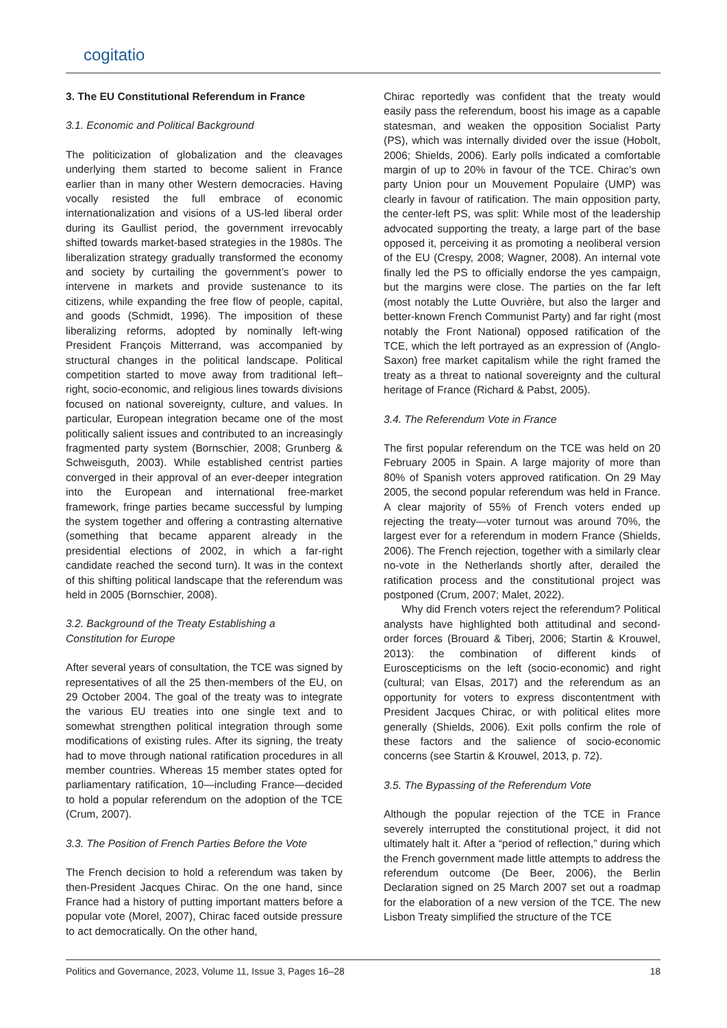cogitatio
3. The EU Constitutional Referendum in France
3.1. Economic and Political Background
The politicization of globalization and the cleavages underlying them started to become salient in France earlier than in many other Western democracies. Having vocally resisted the full embrace of economic internationalization and visions of a US-led liberal order during its Gaullist period, the government irrevocably shifted towards market-based strategies in the 1980s. The liberalization strategy gradually transformed the economy and society by curtailing the government’s power to intervene in markets and provide sustenance to its citizens, while expanding the free flow of people, capital, and goods (Schmidt, 1996). The imposition of these liberalizing reforms, adopted by nominally left-wing President François Mitterrand, was accompanied by structural changes in the political landscape. Political competition started to move away from traditional left–right, socio-economic, and religious lines towards divisions focused on national sovereignty, culture, and values. In particular, European integration became one of the most politically salient issues and contributed to an increasingly fragmented party system (Bornschier, 2008; Grunberg & Schweisguth, 2003). While established centrist parties converged in their approval of an ever-deeper integration into the European and international free-market framework, fringe parties became successful by lumping the system together and offering a contrasting alternative (something that became apparent already in the presidential elections of 2002, in which a far-right candidate reached the second turn). It was in the context of this shifting political landscape that the referendum was held in 2005 (Bornschier, 2008).
3.2. Background of the Treaty Establishing a
Constitution for Europe
After several years of consultation, the TCE was signed by representatives of all the 25 then-members of the EU, on 29 October 2004. The goal of the treaty was to integrate the various EU treaties into one single text and to somewhat strengthen political integration through some modifications of existing rules. After its signing, the treaty had to move through national ratification procedures in all member countries. Whereas 15 member states opted for parliamentary ratification, 10—including France—decided to hold a popular referendum on the adoption of the TCE (Crum, 2007).
3.3. The Position of French Parties Before the Vote
The French decision to hold a referendum was taken by then-President Jacques Chirac. On the one hand, since France had a history of putting important matters before a popular vote (Morel, 2007), Chirac faced outside pressure to act democratically. On the other hand,
Chirac reportedly was confident that the treaty would easily pass the referendum, boost his image as a capable statesman, and weaken the opposition Socialist Party (PS), which was internally divided over the issue (Hobolt, 2006; Shields, 2006). Early polls indicated a comfortable margin of up to 20% in favour of the TCE. Chirac’s own party Union pour un Mouvement Populaire (UMP) was clearly in favour of ratification. The main opposition party, the center-left PS, was split: While most of the leadership advocated supporting the treaty, a large part of the base opposed it, perceiving it as promoting a neoliberal version of the EU (Crespy, 2008; Wagner, 2008). An internal vote finally led the PS to officially endorse the yes campaign, but the margins were close. The parties on the far left (most notably the Lutte Ouvrière, but also the larger and better-known French Communist Party) and far right (most notably the Front National) opposed ratification of the TCE, which the left portrayed as an expression of (Anglo-Saxon) free market capitalism while the right framed the treaty as a threat to national sovereignty and the cultural heritage of France (Richard & Pabst, 2005).
3.4. The Referendum Vote in France
The first popular referendum on the TCE was held on 20 February 2005 in Spain. A large majority of more than 80% of Spanish voters approved ratification. On 29 May 2005, the second popular referendum was held in France. A clear majority of 55% of French voters ended up rejecting the treaty—voter turnout was around 70%, the largest ever for a referendum in modern France (Shields, 2006). The French rejection, together with a similarly clear no-vote in the Netherlands shortly after, derailed the ratification process and the constitutional project was postponed (Crum, 2007; Malet, 2022).
Why did French voters reject the referendum? Political analysts have highlighted both attitudinal and second-order forces (Brouard & Tiberj, 2006; Startin & Krouwel, 2013): the combination of different kinds of Euroscepticisms on the left (socio-economic) and right (cultural; van Elsas, 2017) and the referendum as an opportunity for voters to express discontentment with President Jacques Chirac, or with political elites more generally (Shields, 2006). Exit polls confirm the role of these factors and the salience of socio-economic concerns (see Startin & Krouwel, 2013, p. 72).
3.5. The Bypassing of the Referendum Vote
Although the popular rejection of the TCE in France severely interrupted the constitutional project, it did not ultimately halt it. After a “period of reflection,” during which the French government made little attempts to address the referendum outcome (De Beer, 2006), the Berlin Declaration signed on 25 March 2007 set out a roadmap for the elaboration of a new version of the TCE. The new Lisbon Treaty simplified the structure of the TCE
Politics and Governance, 2023, Volume 11, Issue 3, Pages 16–28 18